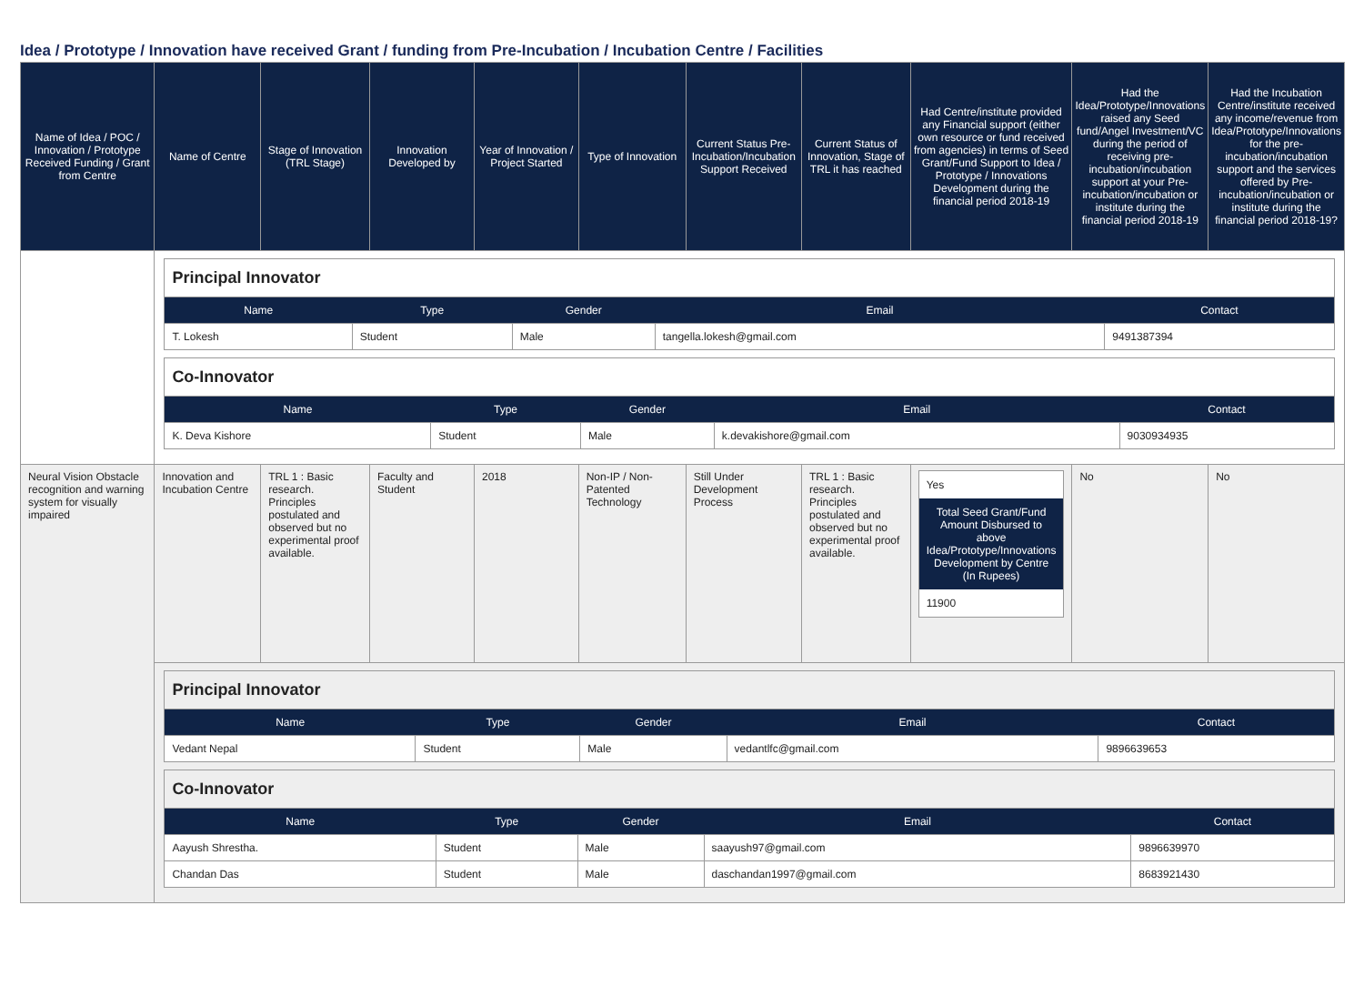Idea / Prototype / Innovation have received Grant / funding from Pre-Incubation / Incubation Centre / Facilities
| Name of Idea / POC / Innovation / Prototype Received Funding / Grant from Centre | Name of Centre | Stage of Innovation (TRL Stage) | Innovation Developed by | Year of Innovation / Project Started | Type of Innovation | Current Status Pre-Incubation/Incubation Support Received | Current Status of Innovation, Stage of TRL it has reached | Had Centre/institute provided any Financial support (either own resource or fund received from agencies) in terms of Seed Grant/Fund Support to Idea / Prototype / Innovations Development during the financial period 2018-19 | Had the Idea/Prototype/Innovations raised any Seed fund/Angel Investment/VC during the period of receiving pre-incubation/incubation support at your Pre-incubation/incubation or institute during the financial period 2018-19 | Had the Incubation Centre/institute received any income/revenue from Idea/Prototype/Innovations for the pre-incubation/incubation support and the services offered by Pre-incubation/incubation or institute during the financial period 2018-19? |
| --- | --- | --- | --- | --- | --- | --- | --- | --- | --- | --- |
| | / Principal Innovator / / / / / / Name / Type / Gender / Email / Contact / / T. Lokesh / Student / Male / tangella.lokesh@gmail.com / 9491387394 / / Co-Innovator / / / / / / Name / Type / Gender / Email / Contact / / K. Deva Kishore / Student / Male / k.devakishore@gmail.com / 9030934935 / | | | | | | | | | |
| Neural Vision Obstacle recognition and warning system for visually impaired | Innovation and Incubation Centre | TRL 1 : Basic research. Principles postulated and observed but no experimental proof available. | Faculty and Student | 2018 | Non-IP / Non-Patented Technology | Still Under Development Process | TRL 1 : Basic research. Principles postulated and observed but no experimental proof available. | Yes Total Seed Grant/Fund Amount Disbursed to above Idea/Prototype/Innovations Development by Centre (In Rupees) 11900 | No | No |
| | / Principal Innovator / / / / / / Name / Type / Gender / Email / Contact / / Vedant Nepal / Student / Male / vedantlfc@gmail.com / 9896639653 / / Co-Innovator / / / / / / Name / Type / Gender / Email / Contact / / Aayush Shrestha. / Student / Male / saayush97@gmail.com / 9896639970 / / Chandan Das / Student / Male / daschandan1997@gmail.com / 8683921430 / | | | | | | | | | |